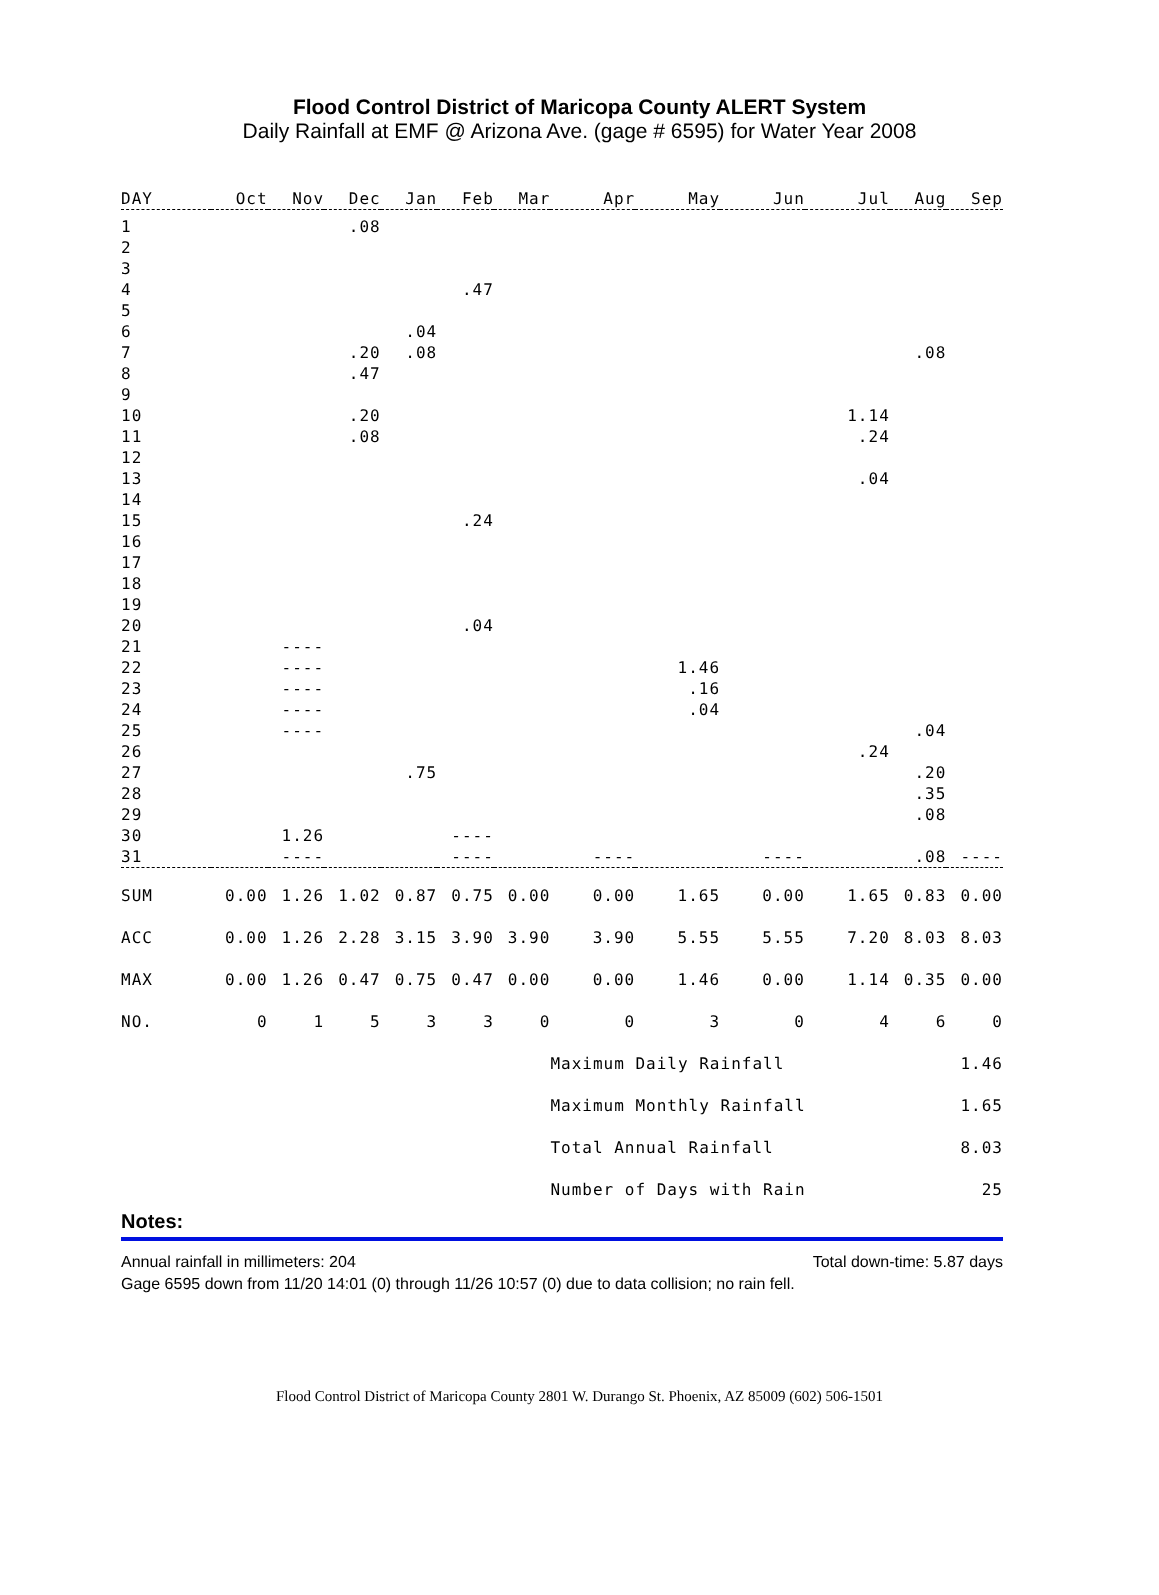Flood Control District of Maricopa County ALERT System
Daily Rainfall at EMF @ Arizona Ave. (gage # 6595) for Water Year 2008
| DAY | Oct | Nov | Dec | Jan | Feb | Mar | Apr | May | Jun | Jul | Aug | Sep |
| --- | --- | --- | --- | --- | --- | --- | --- | --- | --- | --- | --- | --- |
| 1 | | | .08 | | | | | | | | | |
| 2 | | | | | | | | | | | | |
| 3 | | | | | | | | | | | | |
| 4 | | | | | .47 | | | | | | | |
| 5 | | | | | | | | | | | | |
| 6 | | | | .04 | | | | | | | | |
| 7 | | | .20 | .08 | | | | | | | .08 | |
| 8 | | | .47 | | | | | | | | | |
| 9 | | | | | | | | | | | | |
| 10 | | | .20 | | | | | | | 1.14 | | |
| 11 | | | .08 | | | | | | | .24 | | |
| 12 | | | | | | | | | | | | |
| 13 | | | | | | | | | | .04 | | |
| 14 | | | | | | | | | | | | |
| 15 | | | | | .24 | | | | | | | |
| 16 | | | | | | | | | | | | |
| 17 | | | | | | | | | | | | |
| 18 | | | | | | | | | | | | |
| 19 | | | | | | | | | | | | |
| 20 | | | | | .04 | | | | | | | |
| 21 | | ---- | | | | | | | | | | |
| 22 | | ---- | | | | | | 1.46 | | | | |
| 23 | | ---- | | | | | | .16 | | | | |
| 24 | | ---- | | | | | | .04 | | | | |
| 25 | | ---- | | | | | | | | | .04 | |
| 26 | | | | | | | | | | .24 | | |
| 27 | | | | .75 | | | | | | | .20 | |
| 28 | | | | | | | | | | | .35 | |
| 29 | | | | | | | | | | | .08 | |
| 30 | | 1.26 | | | ---- | | | | | | | |
| 31 | | ---- | | | ---- | | ---- | | ---- | | .08 | ---- |
| SUM | 0.00 | 1.26 | 1.02 | 0.87 | 0.75 | 0.00 | 0.00 | 1.65 | 0.00 | 1.65 | 0.83 | 0.00 |
| ACC | 0.00 | 1.26 | 2.28 | 3.15 | 3.90 | 3.90 | 3.90 | 5.55 | 5.55 | 7.20 | 8.03 | 8.03 |
| MAX | 0.00 | 1.26 | 0.47 | 0.75 | 0.47 | 0.00 | 0.00 | 1.46 | 0.00 | 1.14 | 0.35 | 0.00 |
| NO. | 0 | 1 | 5 | 3 | 3 | 0 | 0 | 3 | 0 | 4 | 6 | 0 |
| | | | | | | | Maximum Daily Rainfall | | | | | 1.46 |
| | | | | | | | Maximum Monthly Rainfall | | | | | 1.65 |
| | | | | | | | Total Annual Rainfall | | | | | 8.03 |
| | | | | | | | Number of Days with Rain | | | | | 25 |
Notes:
Annual rainfall in millimeters: 204 Total down-time: 5.87 days
Gage 6595 down from 11/20 14:01 (0) through 11/26 10:57 (0) due to data collision; no rain fell.
Flood Control District of Maricopa County 2801 W. Durango St. Phoenix, AZ 85009 (602) 506-1501